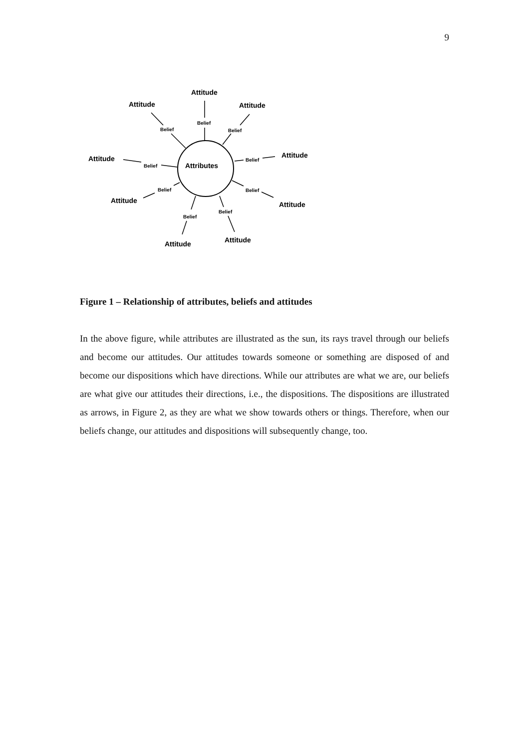9
Attributes
Attitude
Attitude
Attitude
Attitude
Attitude
Attitude
Attitude
Attitude
Attitude
Belief
Belief
Belief
Belief
Belief
Belief
Belief
Belief
Belief
Figure 1 – Relationship of attributes, beliefs and attitudes
In the above figure, while attributes are illustrated as the sun, its rays travel through our beliefs and become our attitudes. Our attitudes towards someone or something are disposed of and become our dispositions which have directions. While our attributes are what we are, our beliefs are what give our attitudes their directions, i.e., the dispositions. The dispositions are illustrated as arrows, in Figure 2, as they are what we show towards others or things. Therefore, when our beliefs change, our attitudes and dispositions will subsequently change, too.